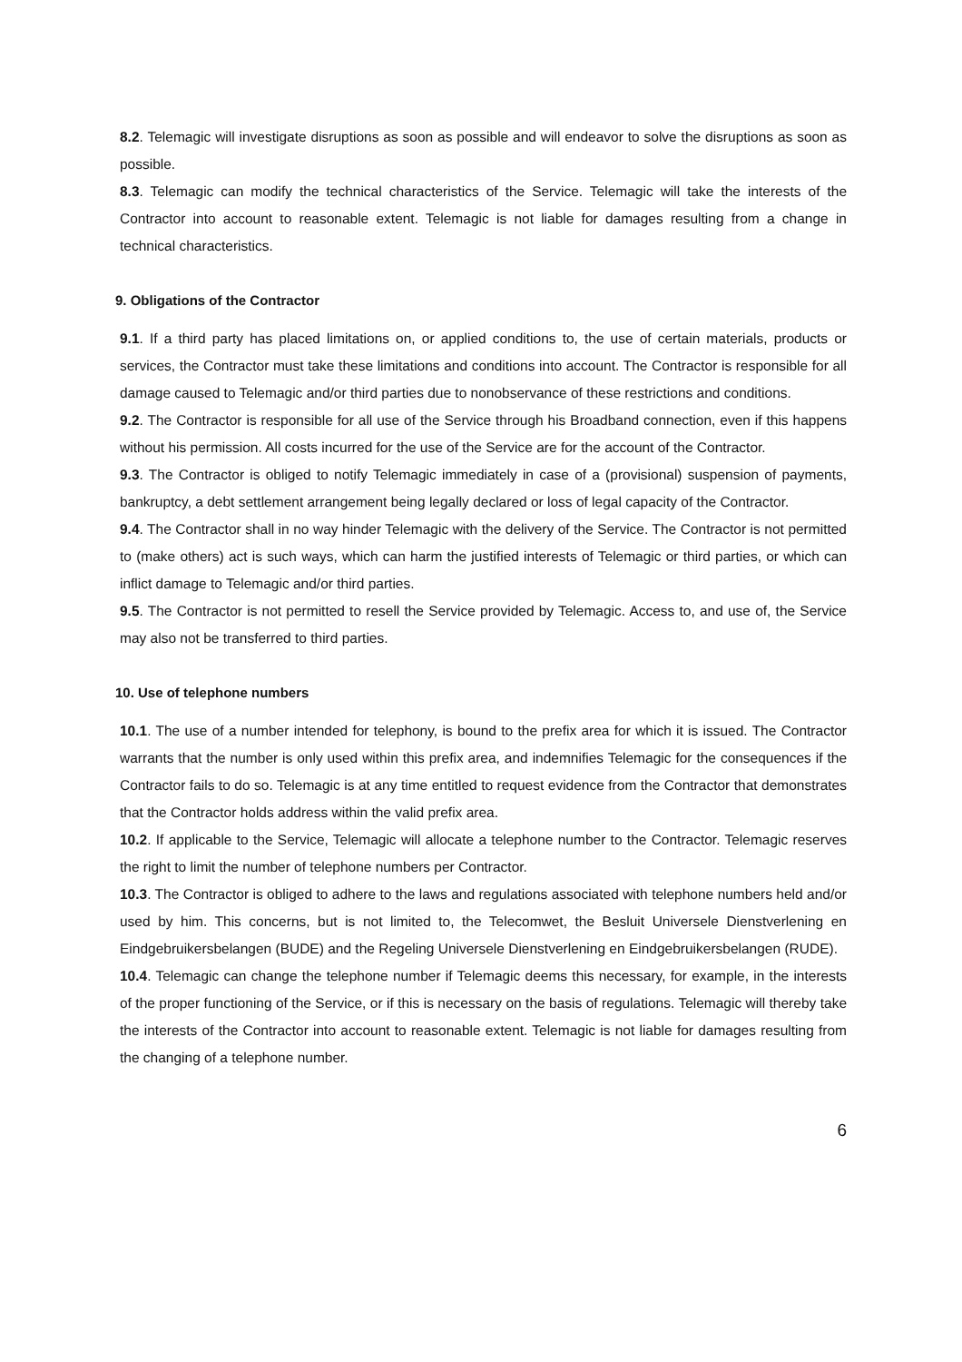8.2. Telemagic will investigate disruptions as soon as possible and will endeavor to solve the disruptions as soon as possible.
8.3. Telemagic can modify the technical characteristics of the Service. Telemagic will take the interests of the Contractor into account to reasonable extent. Telemagic is not liable for damages resulting from a change in technical characteristics.
9. Obligations of the Contractor
9.1. If a third party has placed limitations on, or applied conditions to, the use of certain materials, products or services, the Contractor must take these limitations and conditions into account. The Contractor is responsible for all damage caused to Telemagic and/or third parties due to nonobservance of these restrictions and conditions.
9.2. The Contractor is responsible for all use of the Service through his Broadband connection, even if this happens without his permission. All costs incurred for the use of the Service are for the account of the Contractor.
9.3. The Contractor is obliged to notify Telemagic immediately in case of a (provisional) suspension of payments, bankruptcy, a debt settlement arrangement being legally declared or loss of legal capacity of the Contractor.
9.4. The Contractor shall in no way hinder Telemagic with the delivery of the Service. The Contractor is not permitted to (make others) act is such ways, which can harm the justified interests of Telemagic or third parties, or which can inflict damage to Telemagic and/or third parties.
9.5. The Contractor is not permitted to resell the Service provided by Telemagic. Access to, and use of, the Service may also not be transferred to third parties.
10. Use of telephone numbers
10.1. The use of a number intended for telephony, is bound to the prefix area for which it is issued. The Contractor warrants that the number is only used within this prefix area, and indemnifies Telemagic for the consequences if the Contractor fails to do so. Telemagic is at any time entitled to request evidence from the Contractor that demonstrates that the Contractor holds address within the valid prefix area.
10.2. If applicable to the Service, Telemagic will allocate a telephone number to the Contractor. Telemagic reserves the right to limit the number of telephone numbers per Contractor.
10.3. The Contractor is obliged to adhere to the laws and regulations associated with telephone numbers held and/or used by him. This concerns, but is not limited to, the Telecomwet, the Besluit Universele Dienstverlening en Eindgebruikersbelangen (BUDE) and the Regeling Universele Dienstverlening en Eindgebruikersbelangen (RUDE).
10.4. Telemagic can change the telephone number if Telemagic deems this necessary, for example, in the interests of the proper functioning of the Service, or if this is necessary on the basis of regulations. Telemagic will thereby take the interests of the Contractor into account to reasonable extent. Telemagic is not liable for damages resulting from the changing of a telephone number.
6